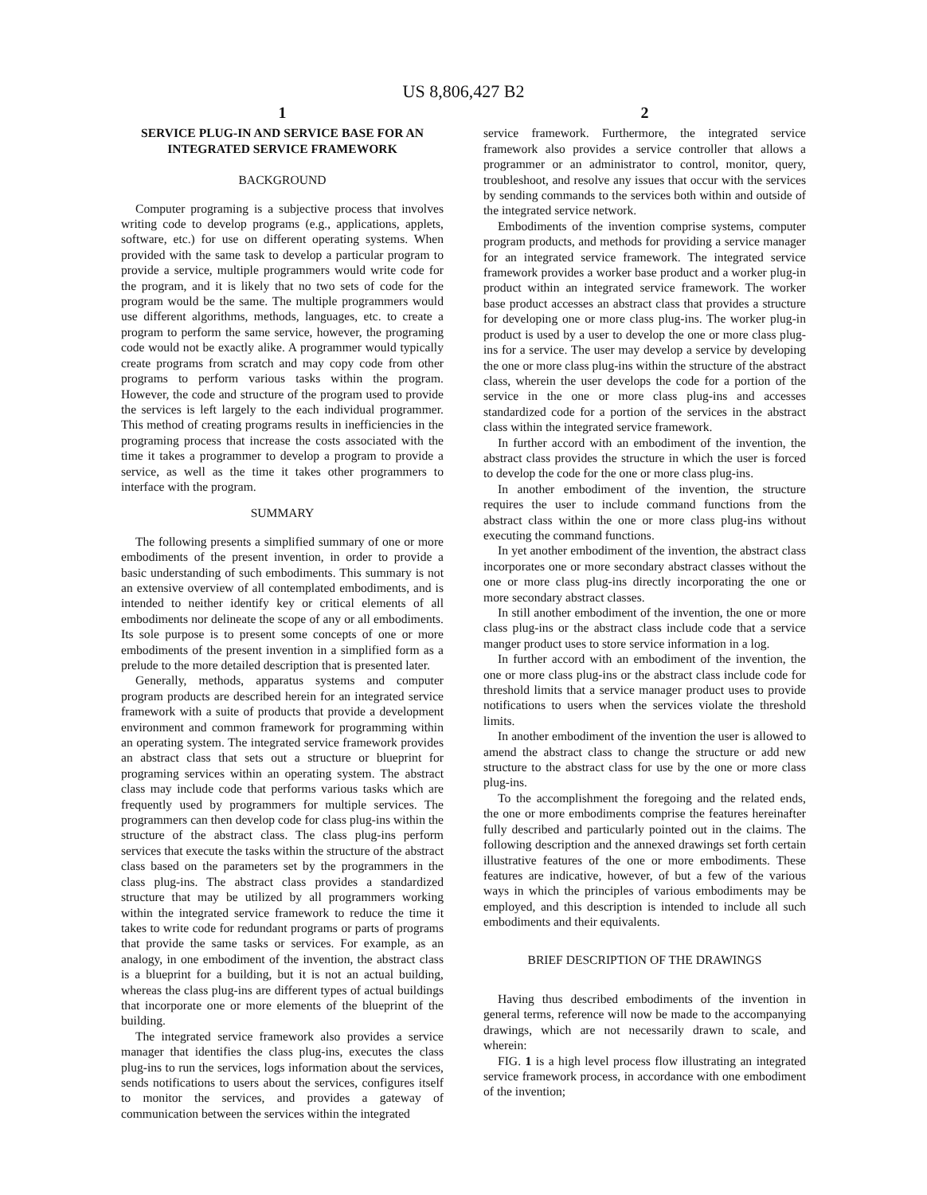US 8,806,427 B2
1
SERVICE PLUG-IN AND SERVICE BASE FOR AN INTEGRATED SERVICE FRAMEWORK
BACKGROUND
Computer programing is a subjective process that involves writing code to develop programs (e.g., applications, applets, software, etc.) for use on different operating systems. When provided with the same task to develop a particular program to provide a service, multiple programmers would write code for the program, and it is likely that no two sets of code for the program would be the same. The multiple programmers would use different algorithms, methods, languages, etc. to create a program to perform the same service, however, the programing code would not be exactly alike. A programmer would typically create programs from scratch and may copy code from other programs to perform various tasks within the program. However, the code and structure of the program used to provide the services is left largely to the each individual programmer. This method of creating programs results in inefficiencies in the programing process that increase the costs associated with the time it takes a programmer to develop a program to provide a service, as well as the time it takes other programmers to interface with the program.
SUMMARY
The following presents a simplified summary of one or more embodiments of the present invention, in order to provide a basic understanding of such embodiments. This summary is not an extensive overview of all contemplated embodiments, and is intended to neither identify key or critical elements of all embodiments nor delineate the scope of any or all embodiments. Its sole purpose is to present some concepts of one or more embodiments of the present invention in a simplified form as a prelude to the more detailed description that is presented later.
Generally, methods, apparatus systems and computer program products are described herein for an integrated service framework with a suite of products that provide a development environment and common framework for programming within an operating system. The integrated service framework provides an abstract class that sets out a structure or blueprint for programing services within an operating system. The abstract class may include code that performs various tasks which are frequently used by programmers for multiple services. The programmers can then develop code for class plug-ins within the structure of the abstract class. The class plug-ins perform services that execute the tasks within the structure of the abstract class based on the parameters set by the programmers in the class plug-ins. The abstract class provides a standardized structure that may be utilized by all programmers working within the integrated service framework to reduce the time it takes to write code for redundant programs or parts of programs that provide the same tasks or services. For example, as an analogy, in one embodiment of the invention, the abstract class is a blueprint for a building, but it is not an actual building, whereas the class plug-ins are different types of actual buildings that incorporate one or more elements of the blueprint of the building.
The integrated service framework also provides a service manager that identifies the class plug-ins, executes the class plug-ins to run the services, logs information about the services, sends notifications to users about the services, configures itself to monitor the services, and provides a gateway of communication between the services within the integrated
2
service framework. Furthermore, the integrated service framework also provides a service controller that allows a programmer or an administrator to control, monitor, query, troubleshoot, and resolve any issues that occur with the services by sending commands to the services both within and outside of the integrated service network.
Embodiments of the invention comprise systems, computer program products, and methods for providing a service manager for an integrated service framework. The integrated service framework provides a worker base product and a worker plug-in product within an integrated service framework. The worker base product accesses an abstract class that provides a structure for developing one or more class plug-ins. The worker plug-in product is used by a user to develop the one or more class plug-ins for a service. The user may develop a service by developing the one or more class plug-ins within the structure of the abstract class, wherein the user develops the code for a portion of the service in the one or more class plug-ins and accesses standardized code for a portion of the services in the abstract class within the integrated service framework.
In further accord with an embodiment of the invention, the abstract class provides the structure in which the user is forced to develop the code for the one or more class plug-ins.
In another embodiment of the invention, the structure requires the user to include command functions from the abstract class within the one or more class plug-ins without executing the command functions.
In yet another embodiment of the invention, the abstract class incorporates one or more secondary abstract classes without the one or more class plug-ins directly incorporating the one or more secondary abstract classes.
In still another embodiment of the invention, the one or more class plug-ins or the abstract class include code that a service manger product uses to store service information in a log.
In further accord with an embodiment of the invention, the one or more class plug-ins or the abstract class include code for threshold limits that a service manager product uses to provide notifications to users when the services violate the threshold limits.
In another embodiment of the invention the user is allowed to amend the abstract class to change the structure or add new structure to the abstract class for use by the one or more class plug-ins.
To the accomplishment the foregoing and the related ends, the one or more embodiments comprise the features hereinafter fully described and particularly pointed out in the claims. The following description and the annexed drawings set forth certain illustrative features of the one or more embodiments. These features are indicative, however, of but a few of the various ways in which the principles of various embodiments may be employed, and this description is intended to include all such embodiments and their equivalents.
BRIEF DESCRIPTION OF THE DRAWINGS
Having thus described embodiments of the invention in general terms, reference will now be made to the accompanying drawings, which are not necessarily drawn to scale, and wherein:
FIG. 1 is a high level process flow illustrating an integrated service framework process, in accordance with one embodiment of the invention;